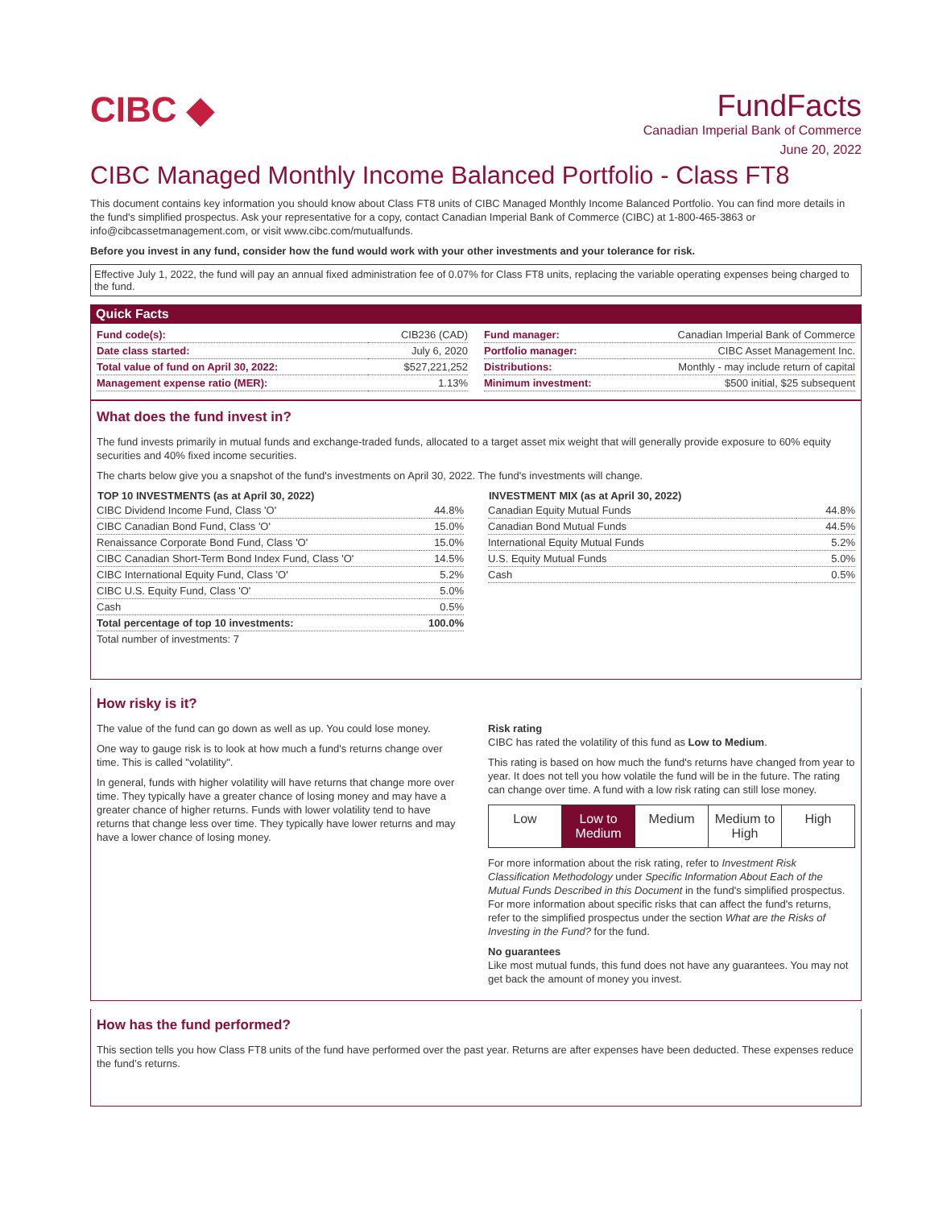CIBC ◆
FundFacts
Canadian Imperial Bank of Commerce
June 20, 2022
CIBC Managed Monthly Income Balanced Portfolio - Class FT8
This document contains key information you should know about Class FT8 units of CIBC Managed Monthly Income Balanced Portfolio. You can find more details in the fund's simplified prospectus. Ask your representative for a copy, contact Canadian Imperial Bank of Commerce (CIBC) at 1-800-465-3863 or info@cibcassetmanagement.com, or visit www.cibc.com/mutualfunds.
Before you invest in any fund, consider how the fund would work with your other investments and your tolerance for risk.
Effective July 1, 2022, the fund will pay an annual fixed administration fee of 0.07% for Class FT8 units, replacing the variable operating expenses being charged to the fund.
Quick Facts
| Fund code(s): | CIB236 (CAD) |
| Date class started: | July 6, 2020 |
| Total value of fund on April 30, 2022: | $527,221,252 |
| Management expense ratio (MER): | 1.13% |
| Fund manager: | Canadian Imperial Bank of Commerce |
| Portfolio manager: | CIBC Asset Management Inc. |
| Distributions: | Monthly - may include return of capital |
| Minimum investment: | $500 initial, $25 subsequent |
What does the fund invest in?
The fund invests primarily in mutual funds and exchange-traded funds, allocated to a target asset mix weight that will generally provide exposure to 60% equity securities and 40% fixed income securities.
The charts below give you a snapshot of the fund's investments on April 30, 2022. The fund's investments will change.
| TOP 10 INVESTMENTS (as at April 30, 2022) | |
| --- | --- |
| CIBC Dividend Income Fund, Class 'O' | 44.8% |
| CIBC Canadian Bond Fund, Class 'O' | 15.0% |
| Renaissance Corporate Bond Fund, Class 'O' | 15.0% |
| CIBC Canadian Short-Term Bond Index Fund, Class 'O' | 14.5% |
| CIBC International Equity Fund, Class 'O' | 5.2% |
| CIBC U.S. Equity Fund, Class 'O' | 5.0% |
| Cash | 0.5% |
| Total percentage of top 10 investments: | 100.0% |
| Total number of investments: 7 | |
| INVESTMENT MIX (as at April 30, 2022) | |
| --- | --- |
| Canadian Equity Mutual Funds | 44.8% |
| Canadian Bond Mutual Funds | 44.5% |
| International Equity Mutual Funds | 5.2% |
| U.S. Equity Mutual Funds | 5.0% |
| Cash | 0.5% |
How risky is it?
The value of the fund can go down as well as up. You could lose money.
One way to gauge risk is to look at how much a fund's returns change over time. This is called "volatility".
In general, funds with higher volatility will have returns that change more over time. They typically have a greater chance of losing money and may have a greater chance of higher returns. Funds with lower volatility tend to have returns that change less over time. They typically have lower returns and may have a lower chance of losing money.
Risk rating
CIBC has rated the volatility of this fund as Low to Medium.
This rating is based on how much the fund's returns have changed from year to year. It does not tell you how volatile the fund will be in the future. The rating can change over time. A fund with a low risk rating can still lose money.
Low Low to Medium Medium Medium to High High
For more information about the risk rating, refer to Investment Risk Classification Methodology under Specific Information About Each of the Mutual Funds Described in this Document in the fund's simplified prospectus. For more information about specific risks that can affect the fund's returns, refer to the simplified prospectus under the section What are the Risks of Investing in the Fund? for the fund.
No guarantees
Like most mutual funds, this fund does not have any guarantees. You may not get back the amount of money you invest.
How has the fund performed?
This section tells you how Class FT8 units of the fund have performed over the past year. Returns are after expenses have been deducted. These expenses reduce the fund’s returns.